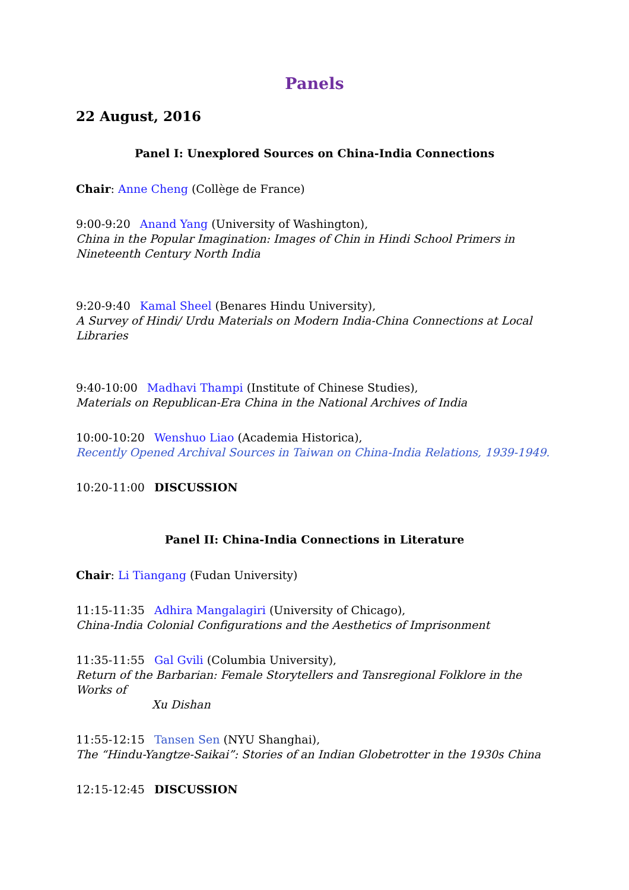Panels
22 August, 2016
Panel I: Unexplored Sources on China-India Connections
Chair: Anne Cheng (Collège de France)
9:00-9:20 Anand Yang (University of Washington),
China in the Popular Imagination: Images of Chin in Hindi School Primers in Nineteenth Century North India
9:20-9:40 Kamal Sheel (Benares Hindu University),
A Survey of Hindi/ Urdu Materials on Modern India-China Connections at Local Libraries
9:40-10:00 Madhavi Thampi (Institute of Chinese Studies),
Materials on Republican-Era China in the National Archives of India
10:00-10:20 Wenshuo Liao (Academia Historica),
Recently Opened Archival Sources in Taiwan on China-India Relations, 1939-1949.
10:20-11:00 DISCUSSION
Panel II: China-India Connections in Literature
Chair: Li Tiangang (Fudan University)
11:15-11:35 Adhira Mangalagiri (University of Chicago),
China-India Colonial Configurations and the Aesthetics of Imprisonment
11:35-11:55 Gal Gvili (Columbia University),
Return of the Barbarian: Female Storytellers and Tansregional Folklore in the Works of
Xu Dishan
11:55-12:15 Tansen Sen (NYU Shanghai),
The “Hindu-Yangtze-Saikai”: Stories of an Indian Globetrotter in the 1930s China
12:15-12:45 DISCUSSION